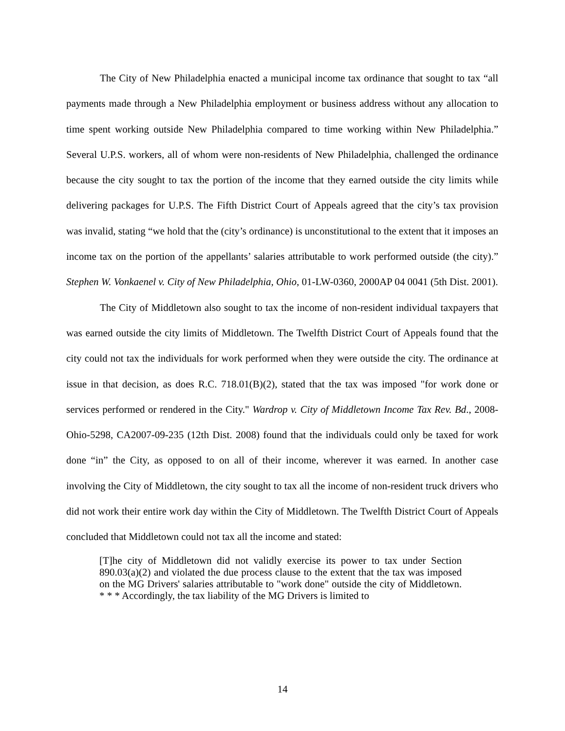The City of New Philadelphia enacted a municipal income tax ordinance that sought to tax “all payments made through a New Philadelphia employment or business address without any allocation to time spent working outside New Philadelphia compared to time working within New Philadelphia.” Several U.P.S. workers, all of whom were non-residents of New Philadelphia, challenged the ordinance because the city sought to tax the portion of the income that they earned outside the city limits while delivering packages for U.P.S. The Fifth District Court of Appeals agreed that the city’s tax provision was invalid, stating “we hold that the (city’s ordinance) is unconstitutional to the extent that it imposes an income tax on the portion of the appellants’ salaries attributable to work performed outside (the city).” Stephen W. Vonkaenel v. City of New Philadelphia, Ohio, 01-LW-0360, 2000AP 04 0041 (5th Dist. 2001).
The City of Middletown also sought to tax the income of non-resident individual taxpayers that was earned outside the city limits of Middletown. The Twelfth District Court of Appeals found that the city could not tax the individuals for work performed when they were outside the city. The ordinance at issue in that decision, as does R.C. 718.01(B)(2), stated that the tax was imposed "for work done or services performed or rendered in the City." Wardrop v. City of Middletown Income Tax Rev. Bd., 2008-Ohio-5298, CA2007-09-235 (12th Dist. 2008) found that the individuals could only be taxed for work done “in” the City, as opposed to on all of their income, wherever it was earned. In another case involving the City of Middletown, the city sought to tax all the income of non-resident truck drivers who did not work their entire work day within the City of Middletown. The Twelfth District Court of Appeals concluded that Middletown could not tax all the income and stated:
[T]he city of Middletown did not validly exercise its power to tax under Section 890.03(a)(2) and violated the due process clause to the extent that the tax was imposed on the MG Drivers' salaries attributable to "work done" outside the city of Middletown. * * * Accordingly, the tax liability of the MG Drivers is limited to
14